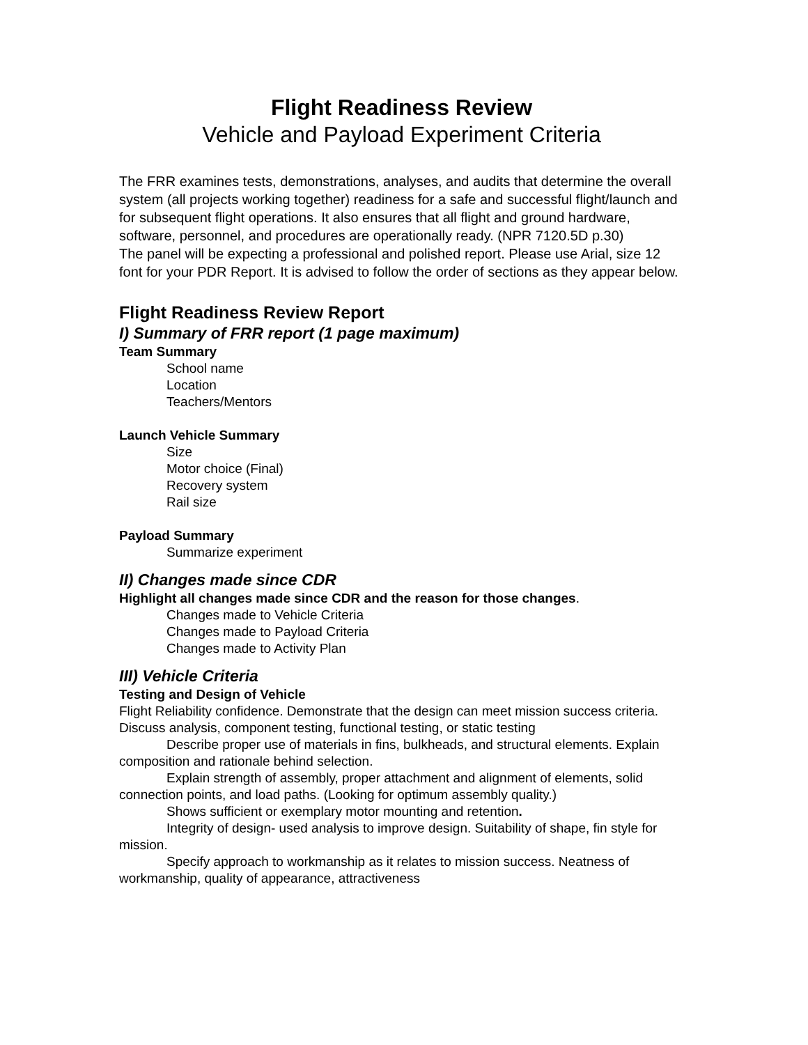Flight Readiness Review
Vehicle and Payload Experiment Criteria
The FRR examines tests, demonstrations, analyses, and audits that determine the overall system (all projects working together) readiness for a safe and successful flight/launch and for subsequent flight operations. It also ensures that all flight and ground hardware, software, personnel, and procedures are operationally ready. (NPR 7120.5D p.30)
The panel will be expecting a professional and polished report. Please use Arial, size 12 font for your PDR Report. It is advised to follow the order of sections as they appear below.
Flight Readiness Review Report
I) Summary of FRR report (1 page maximum)
Team Summary
School name
Location
Teachers/Mentors
Launch Vehicle Summary
Size
Motor choice (Final)
Recovery system
Rail size
Payload Summary
Summarize experiment
II) Changes made since CDR
Highlight all changes made since CDR and the reason for those changes.
Changes made to Vehicle Criteria
Changes made to Payload Criteria
Changes made to Activity Plan
III) Vehicle Criteria
Testing and Design of Vehicle
Flight Reliability confidence. Demonstrate that the design can meet mission success criteria. Discuss analysis, component testing, functional testing, or static testing
Describe proper use of materials in fins, bulkheads, and structural elements. Explain composition and rationale behind selection.
Explain strength of assembly, proper attachment and alignment of elements, solid connection points, and load paths. (Looking for optimum assembly quality.)
Shows sufficient or exemplary motor mounting and retention.
Integrity of design- used analysis to improve design. Suitability of shape, fin style for mission.
Specify approach to workmanship as it relates to mission success. Neatness of workmanship, quality of appearance, attractiveness